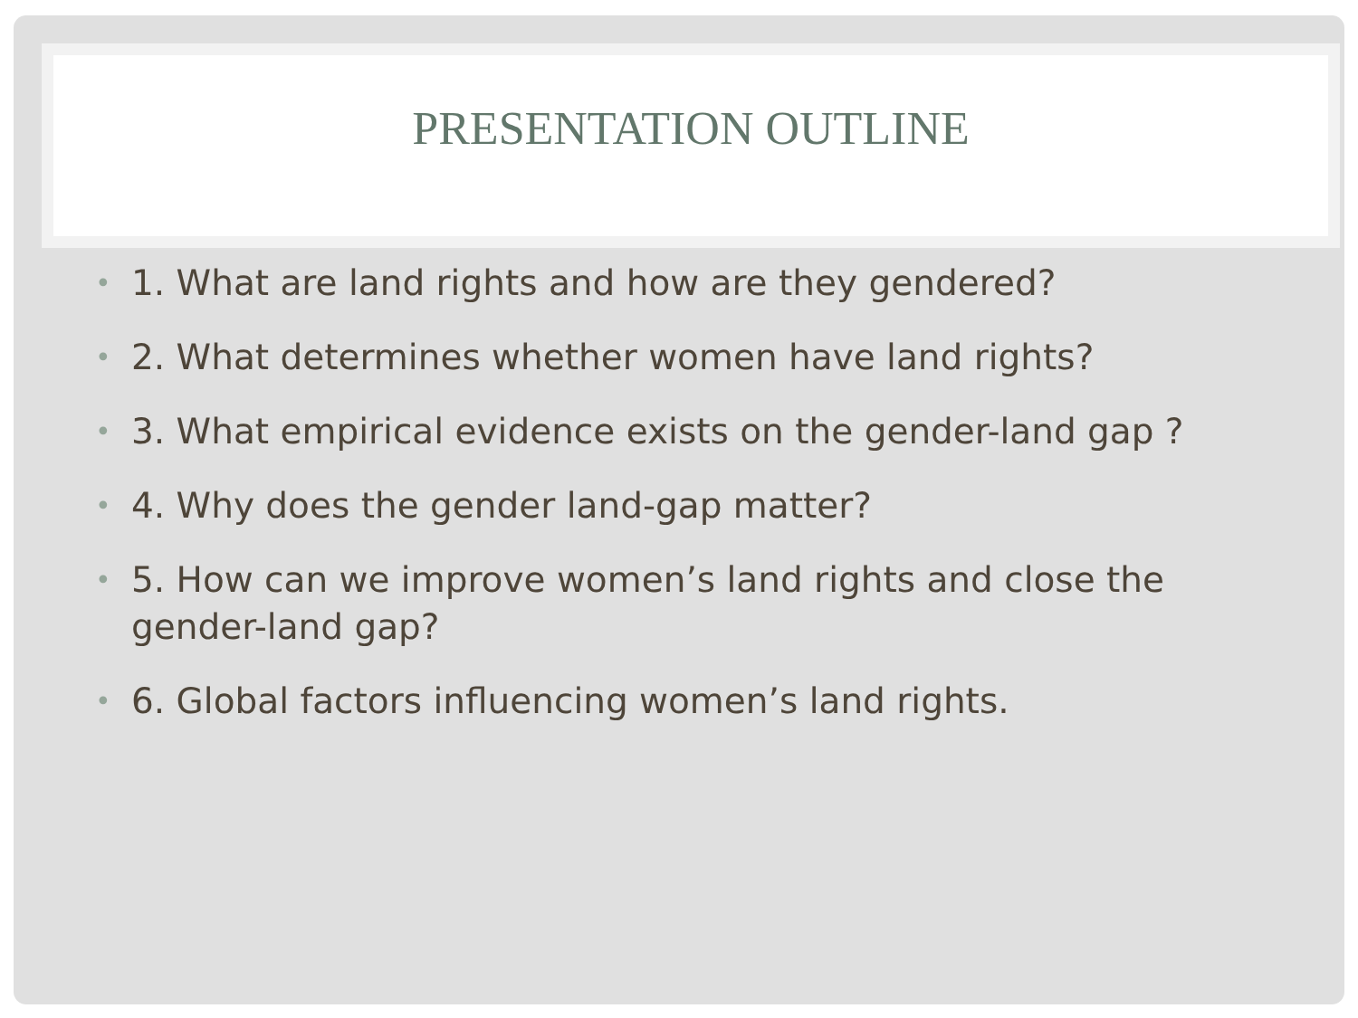PRESENTATION OUTLINE
• 1. What are land rights and how are they gendered?
• 2. What determines whether women have land rights?
• 3. What empirical evidence exists on the gender-land gap ?
• 4. Why does the gender land-gap matter?
• 5. How can we improve women’s land rights and close the gender-land gap?
• 6. Global factors influencing women’s land rights.